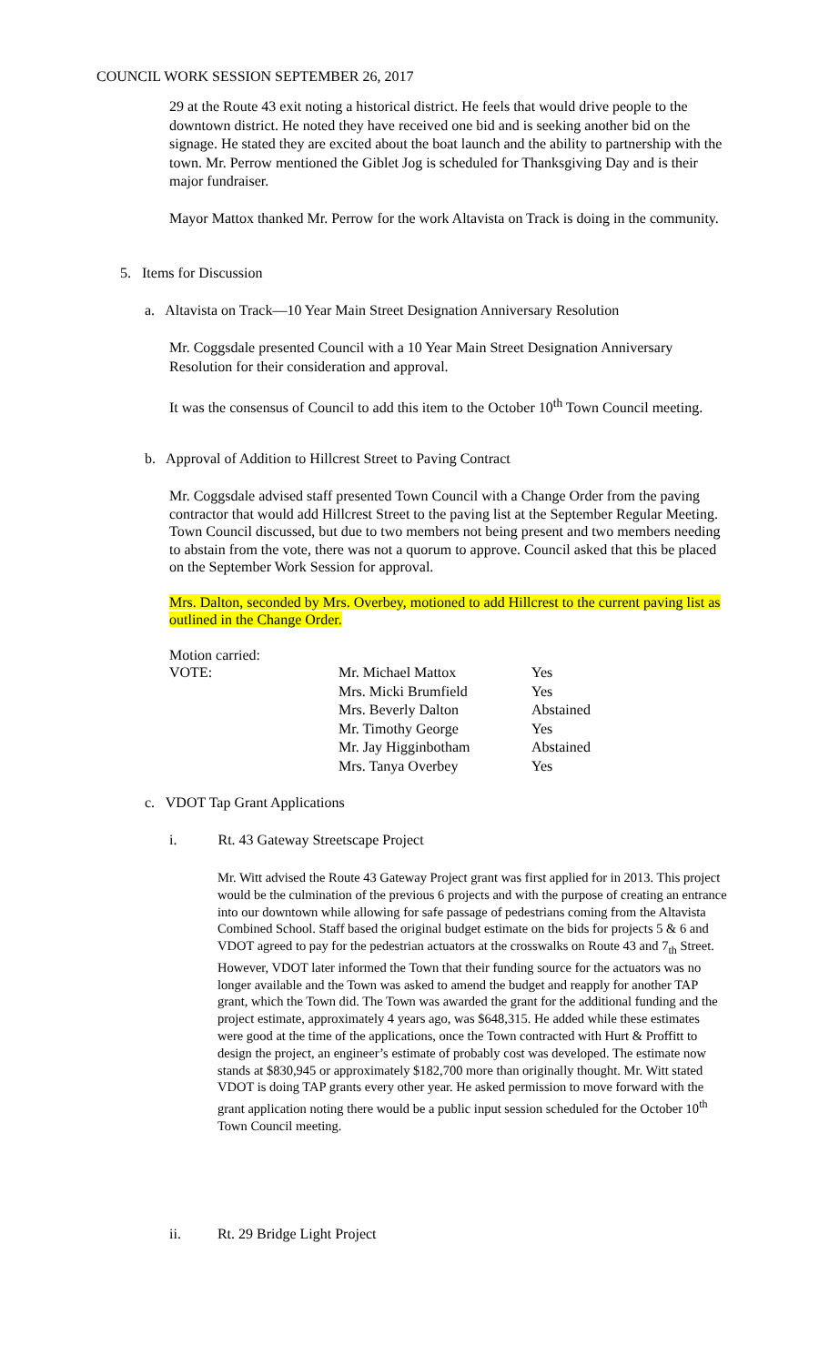COUNCIL WORK SESSION SEPTEMBER 26, 2017
29 at the Route 43 exit noting a historical district. He feels that would drive people to the downtown district. He noted they have received one bid and is seeking another bid on the signage. He stated they are excited about the boat launch and the ability to partnership with the town. Mr. Perrow mentioned the Giblet Jog is scheduled for Thanksgiving Day and is their major fundraiser.
Mayor Mattox thanked Mr. Perrow for the work Altavista on Track is doing in the community.
5. Items for Discussion
a. Altavista on Track—10 Year Main Street Designation Anniversary Resolution
Mr. Coggsdale presented Council with a 10 Year Main Street Designation Anniversary Resolution for their consideration and approval.
It was the consensus of Council to add this item to the October 10<sup>th</sup> Town Council meeting.
b. Approval of Addition to Hillcrest Street to Paving Contract
Mr. Coggsdale advised staff presented Town Council with a Change Order from the paving contractor that would add Hillcrest Street to the paving list at the September Regular Meeting. Town Council discussed, but due to two members not being present and two members needing to abstain from the vote, there was not a quorum to approve. Council asked that this be placed on the September Work Session for approval.
Mrs. Dalton, seconded by Mrs. Overbey, motioned to add Hillcrest to the current paving list as outlined in the Change Order.
Motion carried:
| VOTE: | Mr. Michael Mattox | Yes |
| | Mrs. Micki Brumfield | Yes |
| | Mrs. Beverly Dalton | Abstained |
| | Mr. Timothy George | Yes |
| | Mr. Jay Higginbotham | Abstained |
| | Mrs. Tanya Overbey | Yes |
c. VDOT Tap Grant Applications
i. Rt. 43 Gateway Streetscape Project
Mr. Witt advised the Route 43 Gateway Project grant was first applied for in 2013. This project would be the culmination of the previous 6 projects and with the purpose of creating an entrance into our downtown while allowing for safe passage of pedestrians coming from the Altavista Combined School. Staff based the original budget estimate on the bids for projects 5 & 6 and VDOT agreed to pay for the pedestrian actuators at the crosswalks on Route 43 and 7<sub>th</sub> Street. However, VDOT later informed the Town that their funding source for the actuators was no longer available and the Town was asked to amend the budget and reapply for another TAP grant, which the Town did. The Town was awarded the grant for the additional funding and the project estimate, approximately 4 years ago, was $648,315. He added while these estimates were good at the time of the applications, once the Town contracted with Hurt & Proffitt to design the project, an engineer’s estimate of probably cost was developed. The estimate now stands at $830,945 or approximately $182,700 more than originally thought. Mr. Witt stated VDOT is doing TAP grants every other year. He asked permission to move forward with the grant application noting there would be a public input session scheduled for the October 10<sup>th</sup> Town Council meeting.
ii. Rt. 29 Bridge Light Project